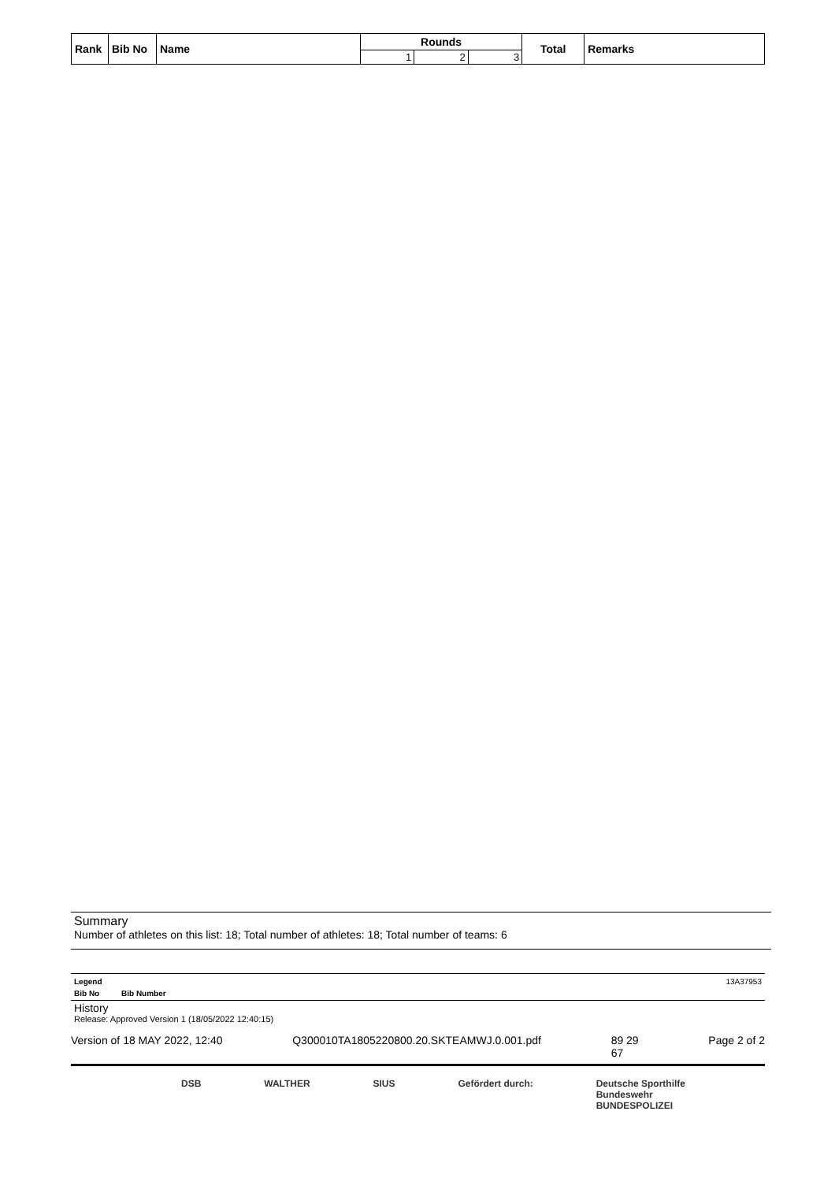| Rank | Bib No | Name | Rounds | | | Total | Remarks |
| --- | --- | --- | --- | --- | --- | --- | --- |
| | | | 1 | 2 | 3 | | |
Summary
Number of athletes on this list: 18; Total number of athletes: 18; Total number of teams: 6
Legend 13A37953
Bib No Bib Number
History
Release: Approved Version 1 (18/05/2022 12:40:15)
Version of 18 MAY 2022, 12:40 Q300010TA1805220800.20.SKTEAMWJ.0.001.pdf 89 29
67 Page 2 of 2
DSB WALTHER SIUS Gefördert durch: Deutsche Sporthilfe
Bundeswehr
BUNDESPOLIZEI